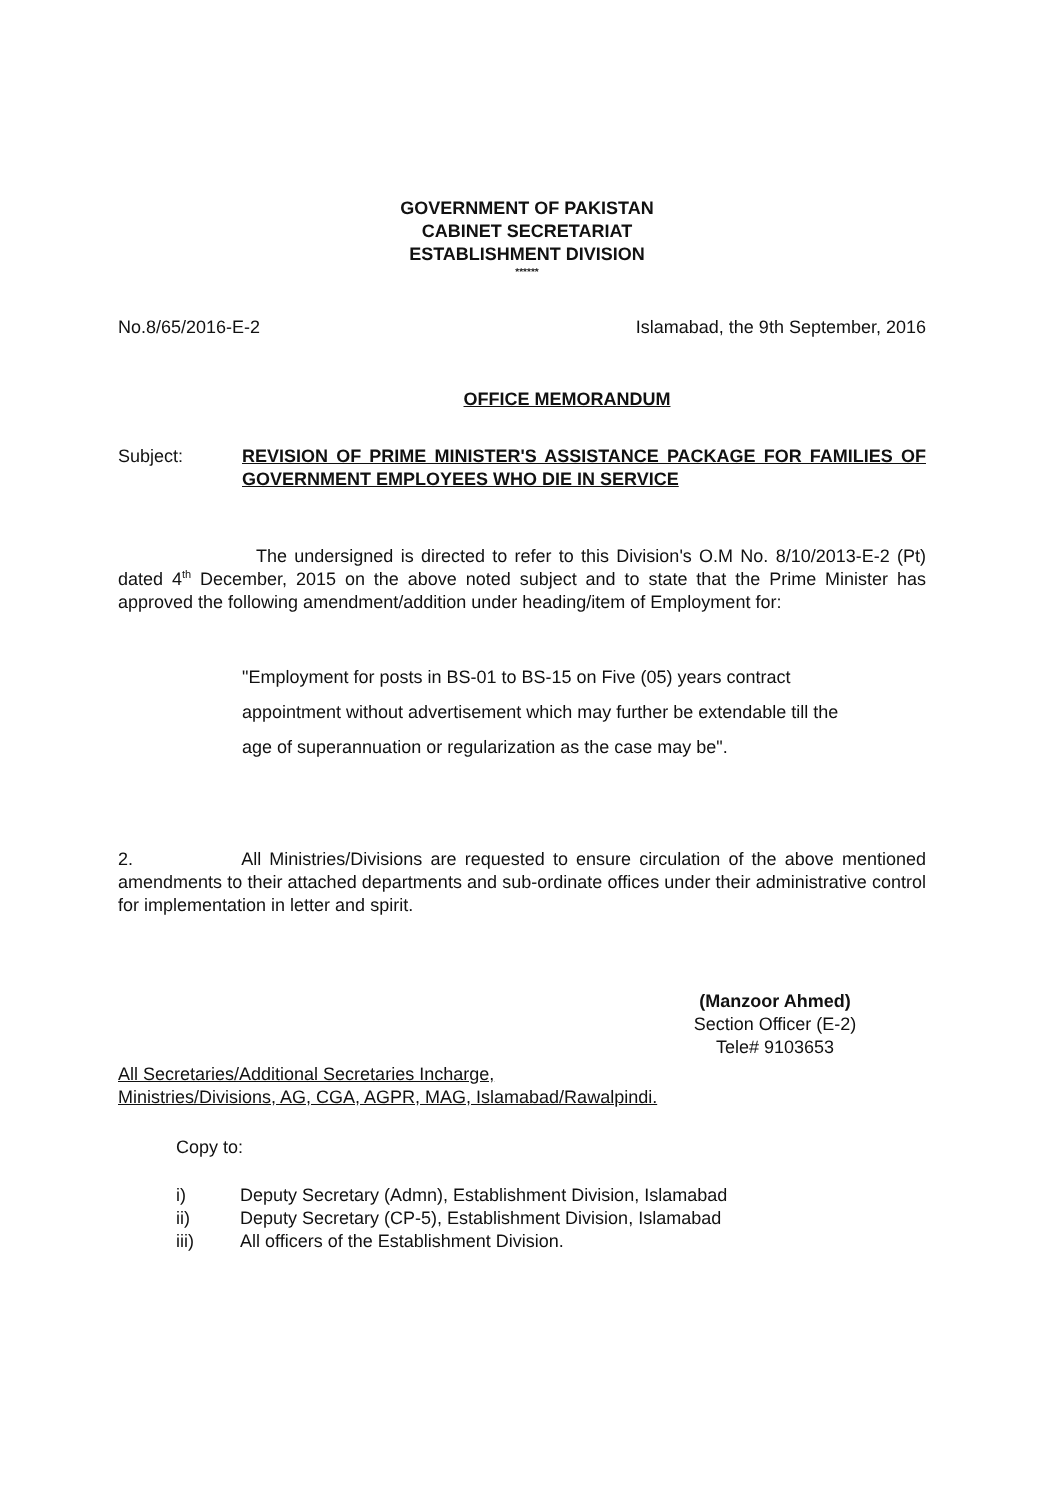GOVERNMENT OF PAKISTAN
CABINET SECRETARIAT
ESTABLISHMENT DIVISION
******
No.8/65/2016-E-2 Islamabad, the 9th September, 2016
OFFICE MEMORANDUM
Subject: REVISION OF PRIME MINISTER'S ASSISTANCE PACKAGE FOR FAMILIES OF GOVERNMENT EMPLOYEES WHO DIE IN SERVICE
The undersigned is directed to refer to this Division's O.M No. 8/10/2013-E-2 (Pt) dated 4<sup>th</sup> December, 2015 on the above noted subject and to state that the Prime Minister has approved the following amendment/addition under heading/item of Employment for:
"Employment for posts in BS-01 to BS-15 on Five (05) years contract appointment without advertisement which may further be extendable till the age of superannuation or regularization as the case may be".
2. All Ministries/Divisions are requested to ensure circulation of the above mentioned amendments to their attached departments and sub-ordinate offices under their administrative control for implementation in letter and spirit.
(Manzoor Ahmed)
Section Officer (E-2)
Tele# 9103653
All Secretaries/Additional Secretaries Incharge,
Ministries/Divisions, AG, CGA, AGPR, MAG, Islamabad/Rawalpindi.
Copy to:
i) Deputy Secretary (Admn), Establishment Division, Islamabad
ii) Deputy Secretary (CP-5), Establishment Division, Islamabad
iii) All officers of the Establishment Division.